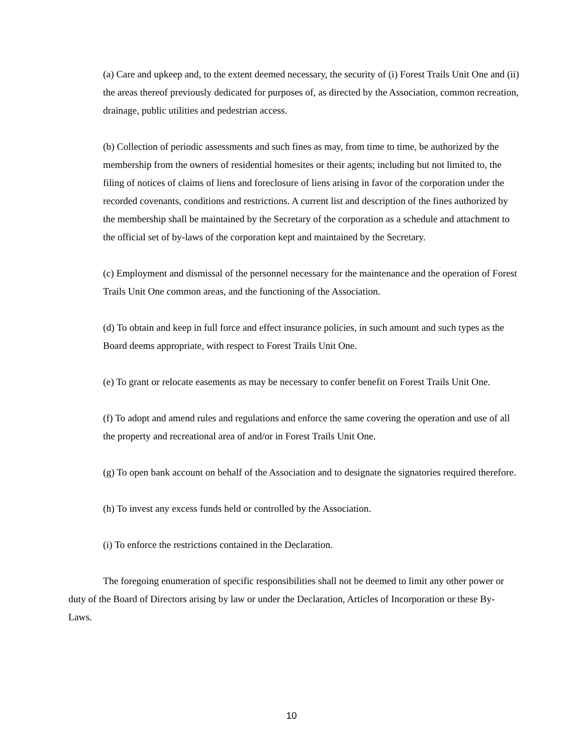(a) Care and upkeep and, to the extent deemed necessary, the security of (i) Forest Trails Unit One and (ii) the areas thereof previously dedicated for purposes of, as directed by the Association, common recreation, drainage, public utilities and pedestrian access.
(b) Collection of periodic assessments and such fines as may, from time to time, be authorized by the membership from the owners of residential homesites or their agents; including but not limited to, the filing of notices of claims of liens and foreclosure of liens arising in favor of the corporation under the recorded covenants, conditions and restrictions. A current list and description of the fines authorized by the membership shall be maintained by the Secretary of the corporation as a schedule and attachment to the official set of by-laws of the corporation kept and maintained by the Secretary.
(c) Employment and dismissal of the personnel necessary for the maintenance and the operation of Forest Trails Unit One common areas, and the functioning of the Association.
(d) To obtain and keep in full force and effect insurance policies, in such amount and such types as the Board deems appropriate, with respect to Forest Trails Unit One.
(e) To grant or relocate easements as may be necessary to confer benefit on Forest Trails Unit One.
(f) To adopt and amend rules and regulations and enforce the same covering the operation and use of all the property and recreational area of and/or in Forest Trails Unit One.
(g) To open bank account on behalf of the Association and to designate the signatories required therefore.
(h) To invest any excess funds held or controlled by the Association.
(i) To enforce the restrictions contained in the Declaration.
The foregoing enumeration of specific responsibilities shall not be deemed to limit any other power or duty of the Board of Directors arising by law or under the Declaration, Articles of Incorporation or these By-Laws.
10